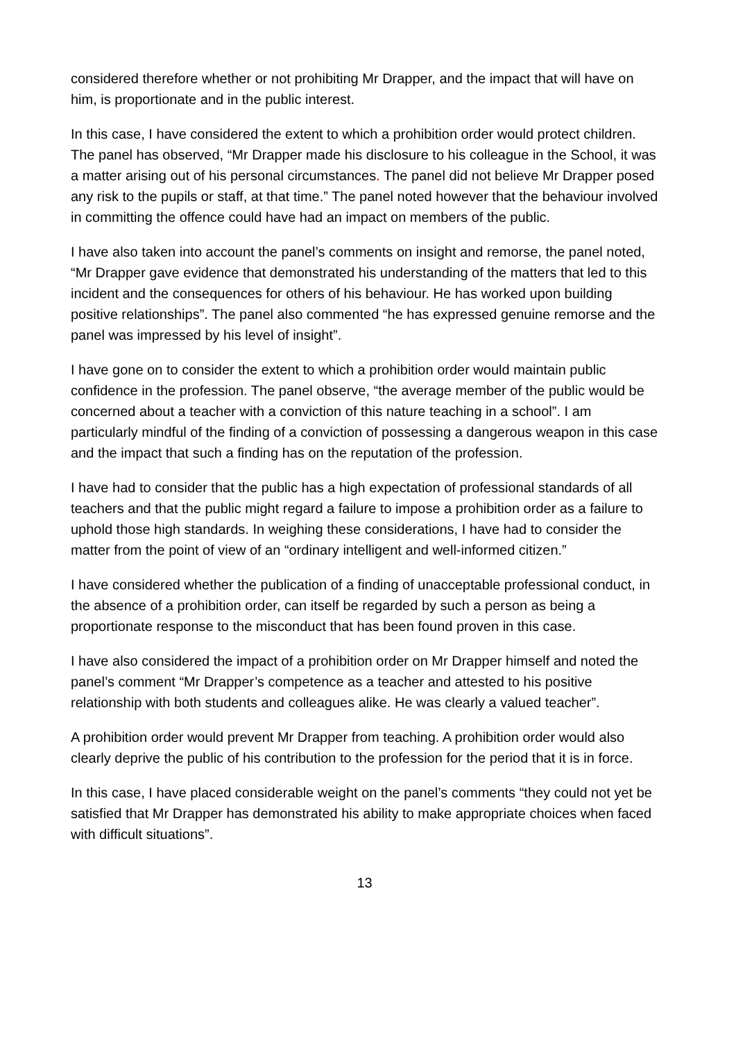considered therefore whether or not prohibiting Mr Drapper, and the impact that will have on him, is proportionate and in the public interest.
In this case, I have considered the extent to which a prohibition order would protect children. The panel has observed, “Mr Drapper made his disclosure to his colleague in the School, it was a matter arising out of his personal circumstances. The panel did not believe Mr Drapper posed any risk to the pupils or staff, at that time.” The panel noted however that the behaviour involved in committing the offence could have had an impact on members of the public.
I have also taken into account the panel’s comments on insight and remorse, the panel noted, “Mr Drapper gave evidence that demonstrated his understanding of the matters that led to this incident and the consequences for others of his behaviour. He has worked upon building positive relationships”. The panel also commented “he has expressed genuine remorse and the panel was impressed by his level of insight”.
I have gone on to consider the extent to which a prohibition order would maintain public confidence in the profession. The panel observe, “the average member of the public would be concerned about a teacher with a conviction of this nature teaching in a school”. I am particularly mindful of the finding of a conviction of possessing a dangerous weapon in this case and the impact that such a finding has on the reputation of the profession.
I have had to consider that the public has a high expectation of professional standards of all teachers and that the public might regard a failure to impose a prohibition order as a failure to uphold those high standards. In weighing these considerations, I have had to consider the matter from the point of view of an “ordinary intelligent and well-informed citizen.”
I have considered whether the publication of a finding of unacceptable professional conduct, in the absence of a prohibition order, can itself be regarded by such a person as being a proportionate response to the misconduct that has been found proven in this case.
I have also considered the impact of a prohibition order on Mr Drapper himself and noted the panel’s comment “Mr Drapper’s competence as a teacher and attested to his positive relationship with both students and colleagues alike. He was clearly a valued teacher”.
A prohibition order would prevent Mr Drapper from teaching. A prohibition order would also clearly deprive the public of his contribution to the profession for the period that it is in force.
In this case, I have placed considerable weight on the panel’s comments “they could not yet be satisfied that Mr Drapper has demonstrated his ability to make appropriate choices when faced with difficult situations”.
13